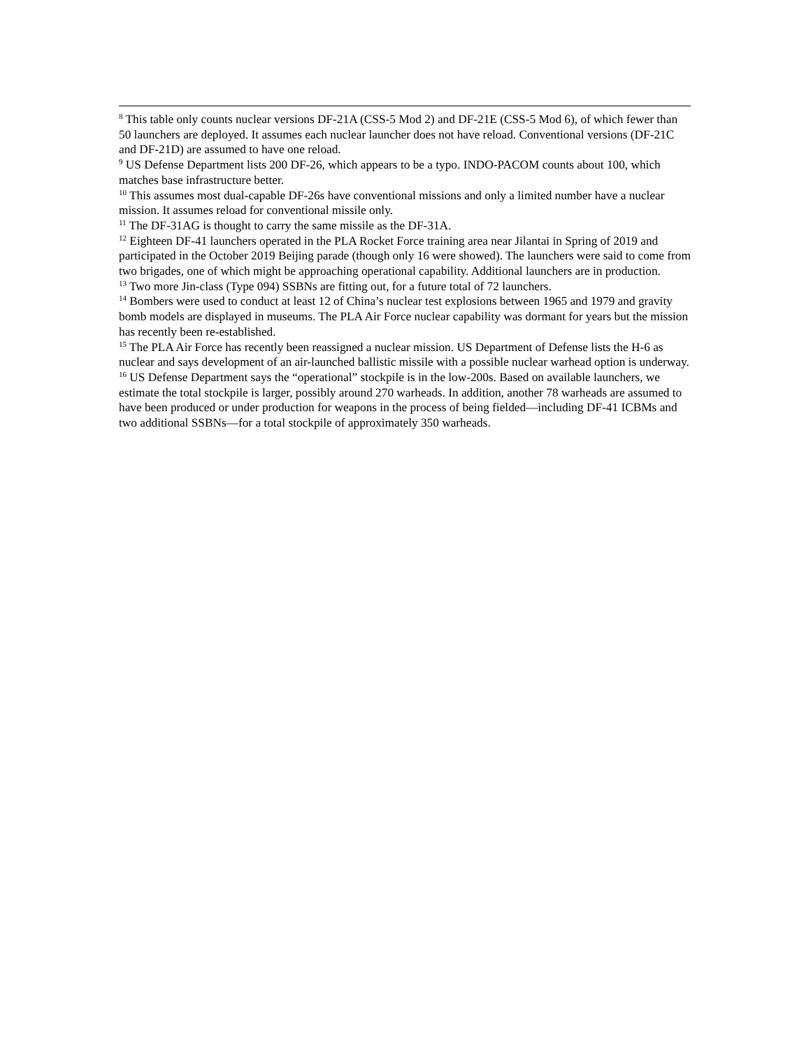<sup>8</sup> This table only counts nuclear versions DF-21A (CSS-5 Mod 2) and DF-21E (CSS-5 Mod 6), of which fewer than 50 launchers are deployed. It assumes each nuclear launcher does not have reload. Conventional versions (DF-21C and DF-21D) are assumed to have one reload.
<sup>9</sup> US Defense Department lists 200 DF-26, which appears to be a typo. INDO-PACOM counts about 100, which matches base infrastructure better.
<sup>10</sup> This assumes most dual-capable DF-26s have conventional missions and only a limited number have a nuclear mission. It assumes reload for conventional missile only.
<sup>11</sup> The DF-31AG is thought to carry the same missile as the DF-31A.
<sup>12</sup> Eighteen DF-41 launchers operated in the PLA Rocket Force training area near Jilantai in Spring of 2019 and participated in the October 2019 Beijing parade (though only 16 were showed). The launchers were said to come from two brigades, one of which might be approaching operational capability. Additional launchers are in production.
<sup>13</sup> Two more Jin-class (Type 094) SSBNs are fitting out, for a future total of 72 launchers.
<sup>14</sup> Bombers were used to conduct at least 12 of China’s nuclear test explosions between 1965 and 1979 and gravity bomb models are displayed in museums. The PLA Air Force nuclear capability was dormant for years but the mission has recently been re-established.
<sup>15</sup> The PLA Air Force has recently been reassigned a nuclear mission. US Department of Defense lists the H-6 as nuclear and says development of an air-launched ballistic missile with a possible nuclear warhead option is underway.
<sup>16</sup> US Defense Department says the “operational” stockpile is in the low-200s. Based on available launchers, we estimate the total stockpile is larger, possibly around 270 warheads. In addition, another 78 warheads are assumed to have been produced or under production for weapons in the process of being fielded—including DF-41 ICBMs and two additional SSBNs—for a total stockpile of approximately 350 warheads.